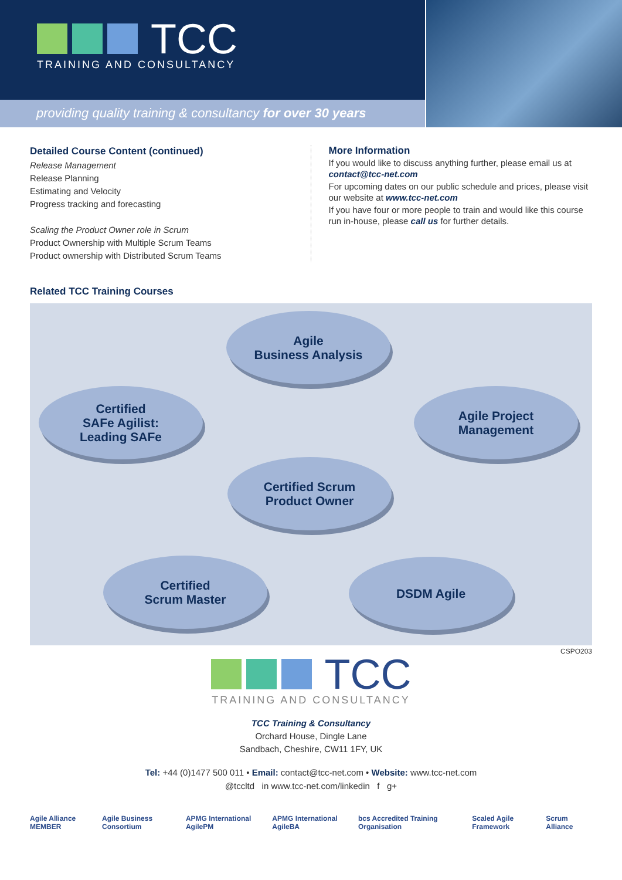TCC
TRAINING AND CONSULTANCY
providing quality training & consultancy for over 30 years
Detailed Course Content (continued)
Release Management
Release Planning
Estimating and Velocity
Progress tracking and forecasting
Scaling the Product Owner role in Scrum
Product Ownership with Multiple Scrum Teams
Product ownership with Distributed Scrum Teams
More Information
If you would like to discuss anything further, please email us at contact@tcc-net.com
For upcoming dates on our public schedule and prices, please visit our website at www.tcc-net.com
If you have four or more people to train and would like this course run in-house, please call us for further details.
Related TCC Training Courses
Agile
Business Analysis
Certified
SAFe Agilist:
Leading SAFe
Agile Project
Management
Certified Scrum
Product Owner
Certified
Scrum Master
DSDM Agile
CSPO203
TCC
TRAINING AND CONSULTANCY
TCC Training & Consultancy
Orchard House, Dingle Lane
Sandbach, Cheshire, CW11 1FY, UK
Tel: +44 (0)1477 500 011 • Email: contact@tcc-net.com • Website: www.tcc-net.com
@tccltd in www.tcc-net.com/linkedin f g+
Agile Alliance MEMBER Agile Business Consortium APMG International AgilePM APMG International AgileBA bcs Accredited Training Organisation Scaled Agile Framework Scrum Alliance